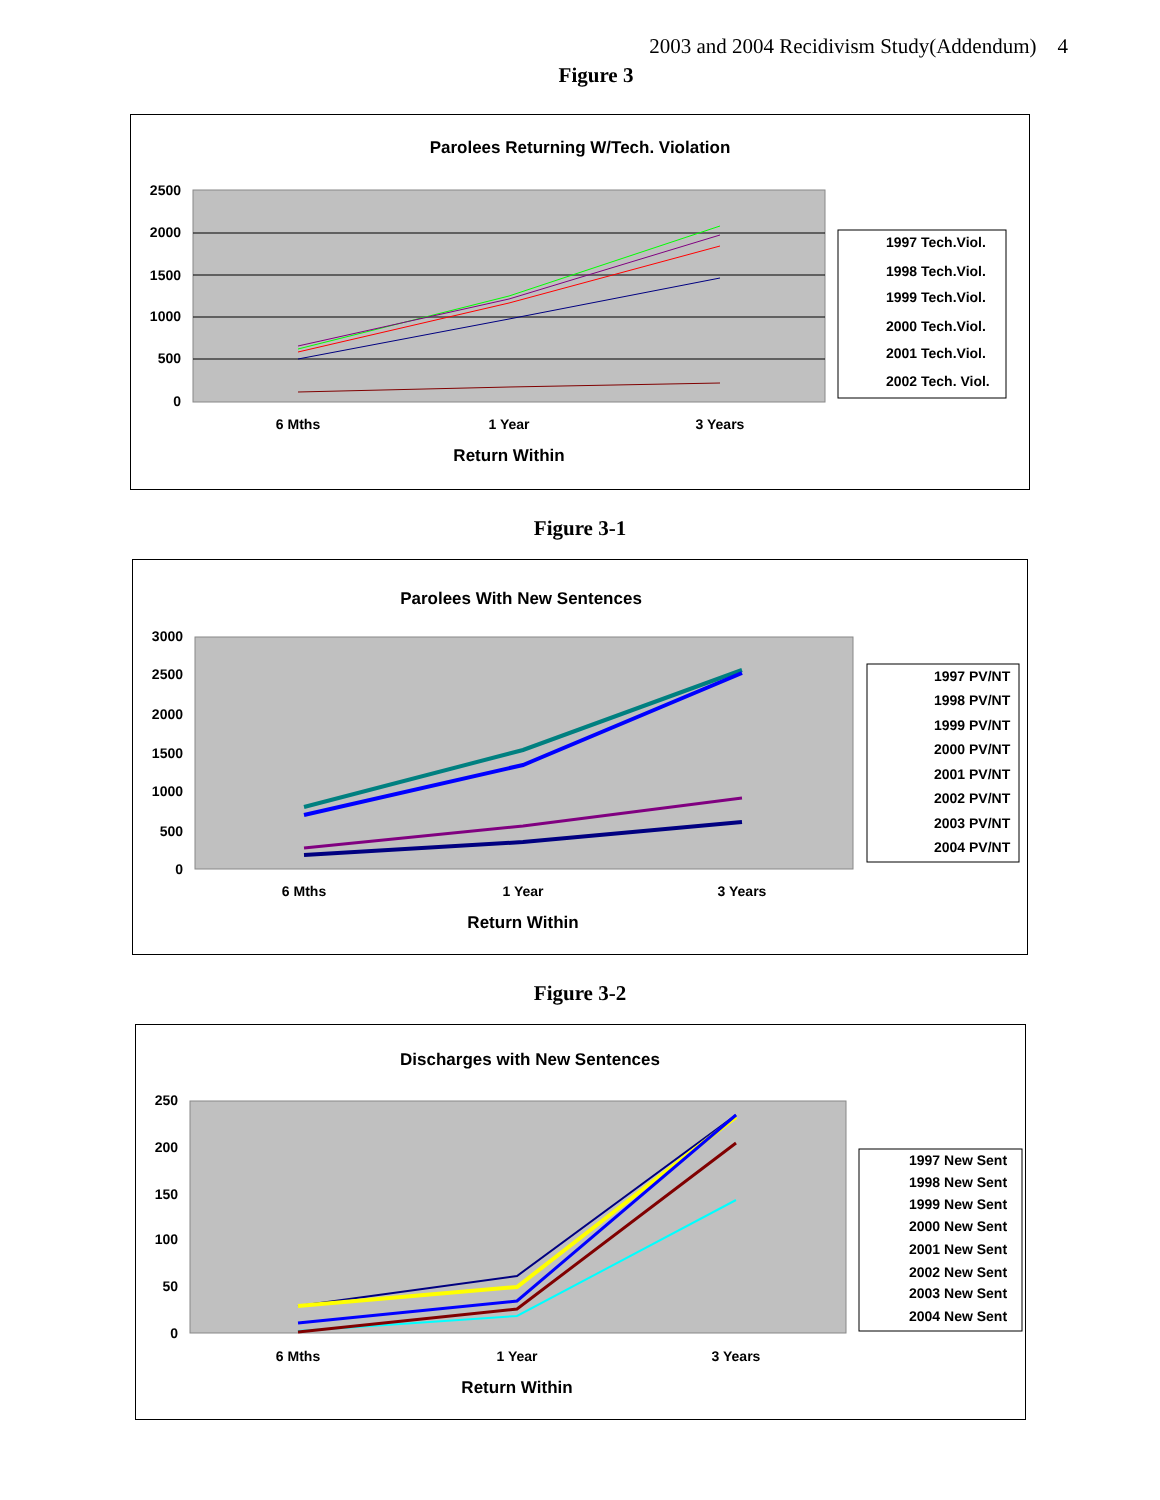2003 and 2004 Recidivism Study(Addendum) 4
Figure 3
Parolees Returning W/Tech. Violation
2500
2000
1500
1000
500
0
6 Mths
1 Year
3 Years
Return Within
1997 Tech.Viol.
1998 Tech.Viol.
1999 Tech.Viol.
2000 Tech.Viol.
2001 Tech.Viol.
2002 Tech. Viol.
Figure 3-1
Parolees With New Sentences
3000
2500
2000
1500
1000
500
0
6 Mths
1 Year
3 Years
Return Within
1997 PV/NT
1998 PV/NT
1999 PV/NT
2000 PV/NT
2001 PV/NT
2002 PV/NT
2003 PV/NT
2004 PV/NT
Figure 3-2
Discharges with New Sentences
250
200
150
100
50
0
6 Mths
1 Year
3 Years
Return Within
1997 New Sent
1998 New Sent
1999 New Sent
2000 New Sent
2001 New Sent
2002 New Sent
2003 New Sent
2004 New Sent